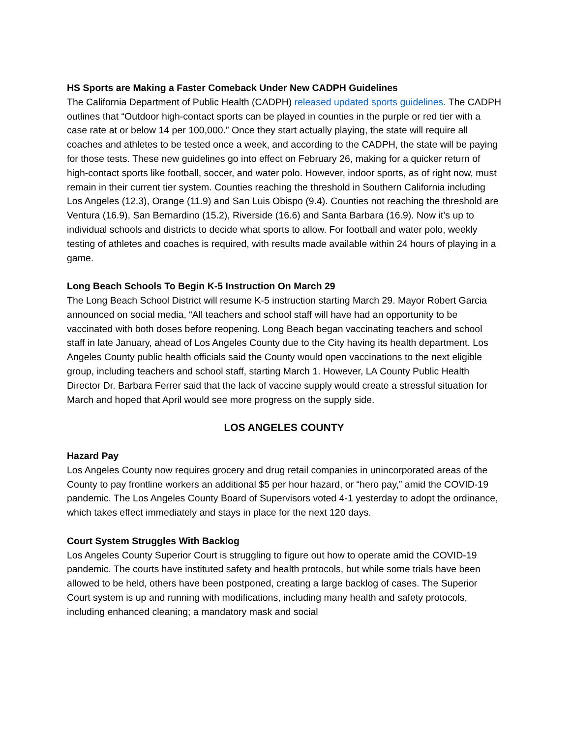HS Sports are Making a Faster Comeback Under New CADPH Guidelines
The California Department of Public Health (CADPH) released updated sports guidelines. The CADPH outlines that “Outdoor high-contact sports can be played in counties in the purple or red tier with a case rate at or below 14 per 100,000.” Once they start actually playing, the state will require all coaches and athletes to be tested once a week, and according to the CADPH, the state will be paying for those tests. These new guidelines go into effect on February 26, making for a quicker return of high-contact sports like football, soccer, and water polo. However, indoor sports, as of right now, must remain in their current tier system. Counties reaching the threshold in Southern California including Los Angeles (12.3), Orange (11.9) and San Luis Obispo (9.4). Counties not reaching the threshold are Ventura (16.9), San Bernardino (15.2), Riverside (16.6) and Santa Barbara (16.9). Now it’s up to individual schools and districts to decide what sports to allow. For football and water polo, weekly testing of athletes and coaches is required, with results made available within 24 hours of playing in a game.
Long Beach Schools To Begin K-5 Instruction On March 29
The Long Beach School District will resume K-5 instruction starting March 29. Mayor Robert Garcia announced on social media, “All teachers and school staff will have had an opportunity to be vaccinated with both doses before reopening. Long Beach began vaccinating teachers and school staff in late January, ahead of Los Angeles County due to the City having its health department. Los Angeles County public health officials said the County would open vaccinations to the next eligible group, including teachers and school staff, starting March 1. However, LA County Public Health Director Dr. Barbara Ferrer said that the lack of vaccine supply would create a stressful situation for March and hoped that April would see more progress on the supply side.
LOS ANGELES COUNTY
Hazard Pay
Los Angeles County now requires grocery and drug retail companies in unincorporated areas of the County to pay frontline workers an additional $5 per hour hazard, or “hero pay,” amid the COVID-19 pandemic. The Los Angeles County Board of Supervisors voted 4-1 yesterday to adopt the ordinance, which takes effect immediately and stays in place for the next 120 days.
Court System Struggles With Backlog
Los Angeles County Superior Court is struggling to figure out how to operate amid the COVID-19 pandemic. The courts have instituted safety and health protocols, but while some trials have been allowed to be held, others have been postponed, creating a large backlog of cases. The Superior Court system is up and running with modifications, including many health and safety protocols, including enhanced cleaning; a mandatory mask and social